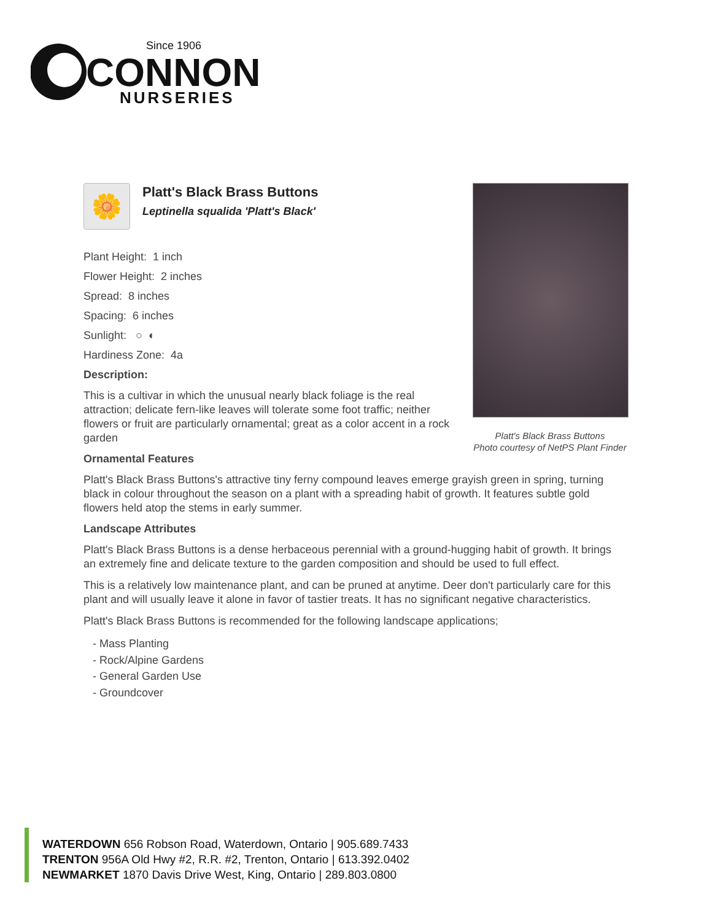Since 1906
CONNON
NURSERIES
🌼
Platt's Black Brass Buttons
Leptinella squalida 'Platt's Black'
Plant Height: 1 inch
Flower Height: 2 inches
Spread: 8 inches
Spacing: 6 inches
Sunlight: ○ ◐
Hardiness Zone: 4a
Description:
This is a cultivar in which the unusual nearly black foliage is the real attraction; delicate fern-like leaves will tolerate some foot traffic; neither flowers or fruit are particularly ornamental; great as a color accent in a rock garden
Ornamental Features
Platt's Black Brass Buttons's attractive tiny ferny compound leaves emerge grayish green in spring, turning black in colour throughout the season on a plant with a spreading habit of growth. It features subtle gold flowers held atop the stems in early summer.
Landscape Attributes
Platt's Black Brass Buttons is a dense herbaceous perennial with a ground-hugging habit of growth. It brings an extremely fine and delicate texture to the garden composition and should be used to full effect.
This is a relatively low maintenance plant, and can be pruned at anytime. Deer don't particularly care for this plant and will usually leave it alone in favor of tastier treats. It has no significant negative characteristics.
Platt's Black Brass Buttons is recommended for the following landscape applications;
- Mass Planting
- Rock/Alpine Gardens
- General Garden Use
- Groundcover
Platt's Black Brass Buttons
Photo courtesy of NetPS Plant Finder
WATERDOWN 656 Robson Road, Waterdown, Ontario | 905.689.7433
TRENTON 956A Old Hwy #2, R.R. #2, Trenton, Ontario | 613.392.0402
NEWMARKET 1870 Davis Drive West, King, Ontario | 289.803.0800